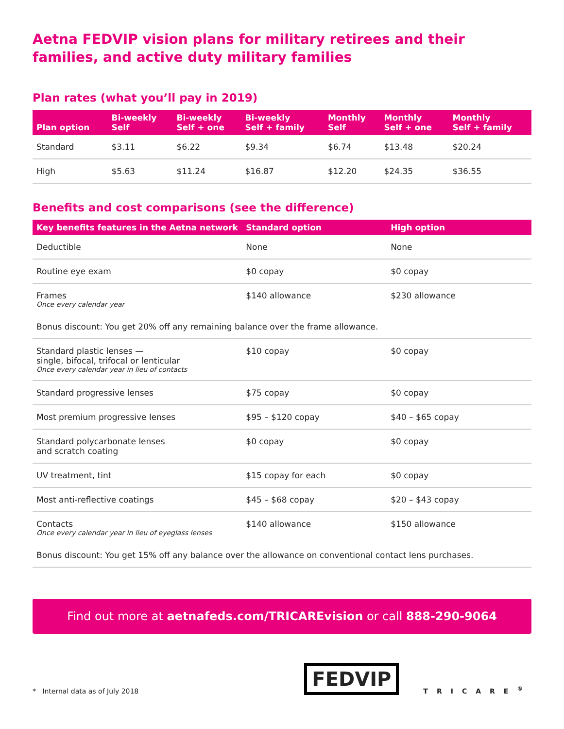Aetna FEDVIP vision plans for military retirees and their families, and active duty military families
Plan rates (what you’ll pay in 2019)
| Plan option | Bi-weekly Self | Bi-weekly Self + one | Bi-weekly Self + family | Monthly Self | Monthly Self + one | Monthly Self + family |
| --- | --- | --- | --- | --- | --- | --- |
| Standard | $3.11 | $6.22 | $9.34 | $6.74 | $13.48 | $20.24 |
| High | $5.63 | $11.24 | $16.87 | $12.20 | $24.35 | $36.55 |
Benefits and cost comparisons (see the difference)
| Key benefits features in the Aetna network | Standard option | High option |
| --- | --- | --- |
| Deductible | None | None |
| Routine eye exam | $0 copay | $0 copay |
| Frames Once every calendar year | $140 allowance | $230 allowance |
| Bonus discount: You get 20% off any remaining balance over the frame allowance. | | |
| Standard plastic lenses — single, bifocal, trifocal or lenticular Once every calendar year in lieu of contacts | $10 copay | $0 copay |
| Standard progressive lenses | $75 copay | $0 copay |
| Most premium progressive lenses | $95 – $120 copay | $40 – $65 copay |
| Standard polycarbonate lenses and scratch coating | $0 copay | $0 copay |
| UV treatment, tint | $15 copay for each | $0 copay |
| Most anti-reflective coatings | $45 – $68 copay | $20 – $43 copay |
| Contacts Once every calendar year in lieu of eyeglass lenses | $140 allowance | $150 allowance |
| Bonus discount: You get 15% off any balance over the allowance on conventional contact lens purchases. | | |
Find out more at aetnafeds.com/TRICAREvision or call 888-290-9064
* Internal data as of July 2018
FEDVIP
TRICARE<sup>®</sup>